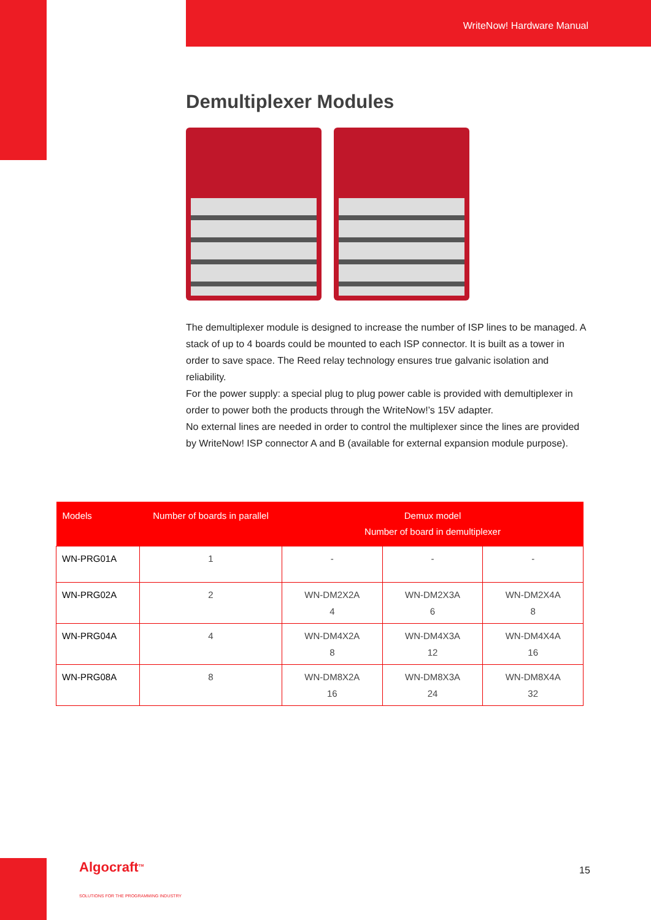WriteNow! Hardware Manual
Demultiplexer Modules
The demultiplexer module is designed to increase the number of ISP lines to be managed. A stack of up to 4 boards could be mounted to each ISP connector. It is built as a tower in order to save space. The Reed relay technology ensures true galvanic isolation and reliability.
For the power supply: a special plug to plug power cable is provided with demultiplexer in order to power both the products through the WriteNow!’s 15V adapter.
No external lines are needed in order to control the multiplexer since the lines are provided by WriteNow! ISP connector A and B (available for external expansion module purpose).
| Models | Number of boards in parallel | Demux model Number of board in demultiplexer | | |
| --- | --- | --- | --- | --- |
| WN-PRG01A | 1 | - | - | - |
| WN-PRG02A | 2 | WN-DM2X2A 4 | WN-DM2X3A 6 | WN-DM2X4A 8 |
| WN-PRG04A | 4 | WN-DM4X2A 8 | WN-DM4X3A 12 | WN-DM4X4A 16 |
| WN-PRG08A | 8 | WN-DM8X2A 16 | WN-DM8X3A 24 | WN-DM8X4A 32 |
Algocraft<sup>TM</sup>
SOLUTIONS FOR THE PROGRAMMING INDUSTRY
15